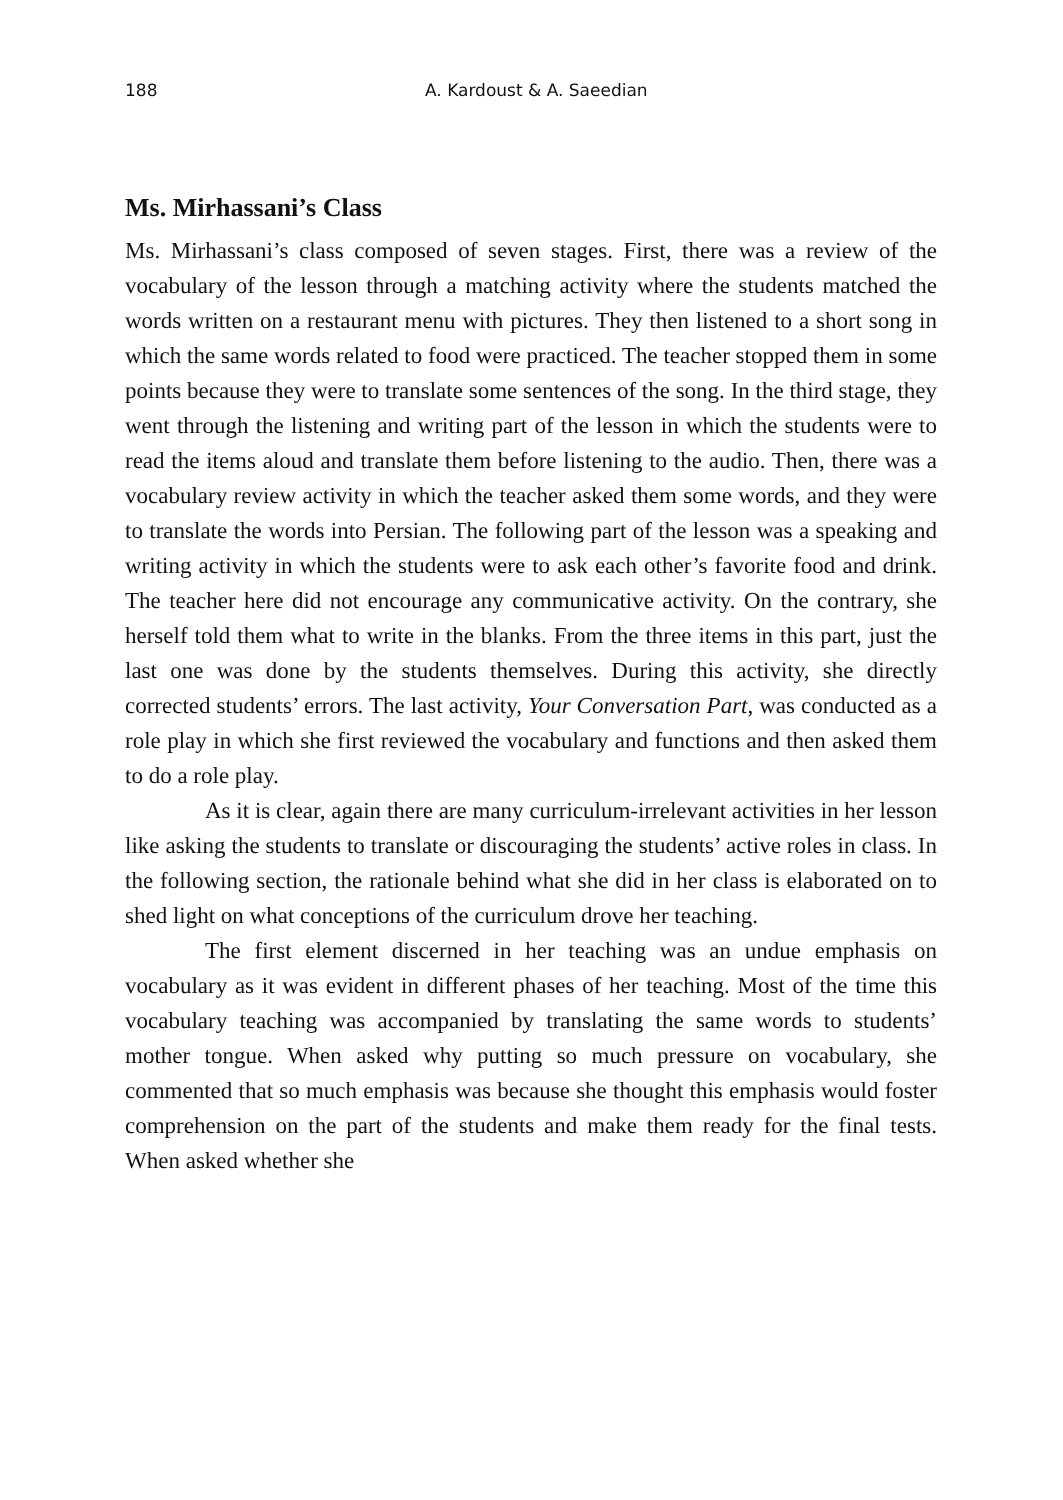188 A. Kardoust & A. Saeedian
Ms. Mirhassani’s Class
Ms. Mirhassani’s class composed of seven stages. First, there was a review of the vocabulary of the lesson through a matching activity where the students matched the words written on a restaurant menu with pictures. They then listened to a short song in which the same words related to food were practiced. The teacher stopped them in some points because they were to translate some sentences of the song. In the third stage, they went through the listening and writing part of the lesson in which the students were to read the items aloud and translate them before listening to the audio. Then, there was a vocabulary review activity in which the teacher asked them some words, and they were to translate the words into Persian. The following part of the lesson was a speaking and writing activity in which the students were to ask each other’s favorite food and drink. The teacher here did not encourage any communicative activity. On the contrary, she herself told them what to write in the blanks. From the three items in this part, just the last one was done by the students themselves. During this activity, she directly corrected students’ errors. The last activity, Your Conversation Part, was conducted as a role play in which she first reviewed the vocabulary and functions and then asked them to do a role play.
As it is clear, again there are many curriculum-irrelevant activities in her lesson like asking the students to translate or discouraging the students’ active roles in class. In the following section, the rationale behind what she did in her class is elaborated on to shed light on what conceptions of the curriculum drove her teaching.
The first element discerned in her teaching was an undue emphasis on vocabulary as it was evident in different phases of her teaching. Most of the time this vocabulary teaching was accompanied by translating the same words to students’ mother tongue. When asked why putting so much pressure on vocabulary, she commented that so much emphasis was because she thought this emphasis would foster comprehension on the part of the students and make them ready for the final tests. When asked whether she